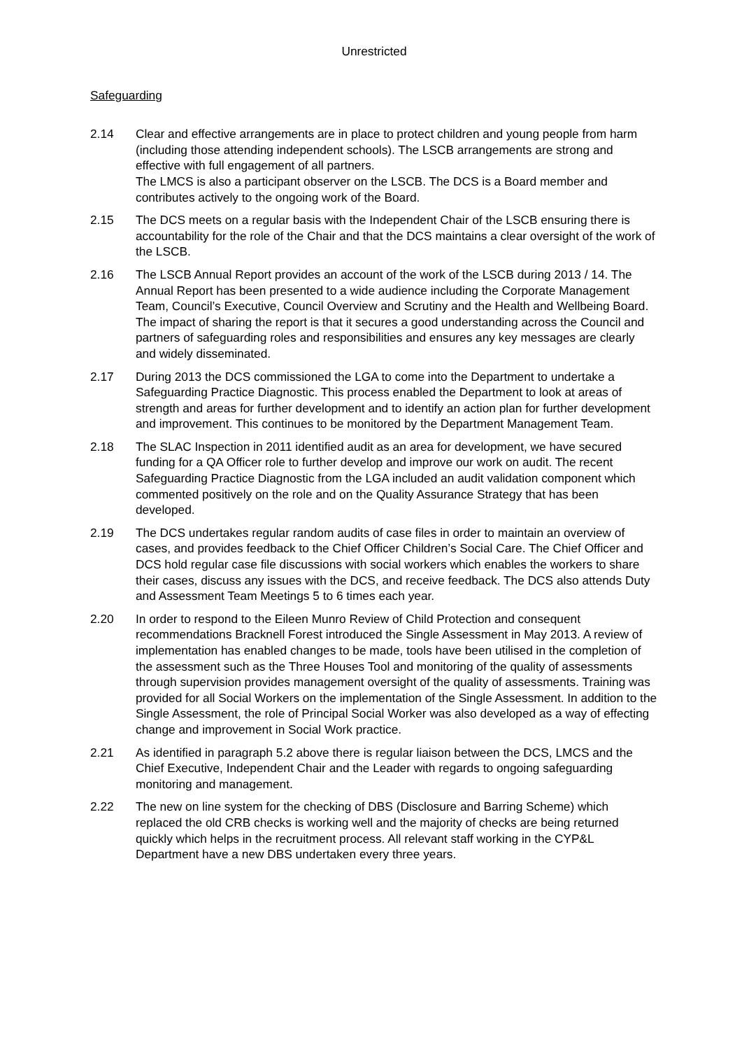Unrestricted
Safeguarding
2.14 Clear and effective arrangements are in place to protect children and young people from harm (including those attending independent schools). The LSCB arrangements are strong and effective with full engagement of all partners.
The LMCS is also a participant observer on the LSCB. The DCS is a Board member and contributes actively to the ongoing work of the Board.
2.15 The DCS meets on a regular basis with the Independent Chair of the LSCB ensuring there is accountability for the role of the Chair and that the DCS maintains a clear oversight of the work of the LSCB.
2.16 The LSCB Annual Report provides an account of the work of the LSCB during 2013 / 14. The Annual Report has been presented to a wide audience including the Corporate Management Team, Council’s Executive, Council Overview and Scrutiny and the Health and Wellbeing Board. The impact of sharing the report is that it secures a good understanding across the Council and partners of safeguarding roles and responsibilities and ensures any key messages are clearly and widely disseminated.
2.17 During 2013 the DCS commissioned the LGA to come into the Department to undertake a Safeguarding Practice Diagnostic. This process enabled the Department to look at areas of strength and areas for further development and to identify an action plan for further development and improvement. This continues to be monitored by the Department Management Team.
2.18 The SLAC Inspection in 2011 identified audit as an area for development, we have secured funding for a QA Officer role to further develop and improve our work on audit. The recent Safeguarding Practice Diagnostic from the LGA included an audit validation component which commented positively on the role and on the Quality Assurance Strategy that has been developed.
2.19 The DCS undertakes regular random audits of case files in order to maintain an overview of cases, and provides feedback to the Chief Officer Children’s Social Care. The Chief Officer and DCS hold regular case file discussions with social workers which enables the workers to share their cases, discuss any issues with the DCS, and receive feedback. The DCS also attends Duty and Assessment Team Meetings 5 to 6 times each year.
2.20 In order to respond to the Eileen Munro Review of Child Protection and consequent recommendations Bracknell Forest introduced the Single Assessment in May 2013. A review of implementation has enabled changes to be made, tools have been utilised in the completion of the assessment such as the Three Houses Tool and monitoring of the quality of assessments through supervision provides management oversight of the quality of assessments. Training was provided for all Social Workers on the implementation of the Single Assessment. In addition to the Single Assessment, the role of Principal Social Worker was also developed as a way of effecting change and improvement in Social Work practice.
2.21 As identified in paragraph 5.2 above there is regular liaison between the DCS, LMCS and the Chief Executive, Independent Chair and the Leader with regards to ongoing safeguarding monitoring and management.
2.22 The new on line system for the checking of DBS (Disclosure and Barring Scheme) which replaced the old CRB checks is working well and the majority of checks are being returned quickly which helps in the recruitment process. All relevant staff working in the CYP&L Department have a new DBS undertaken every three years.